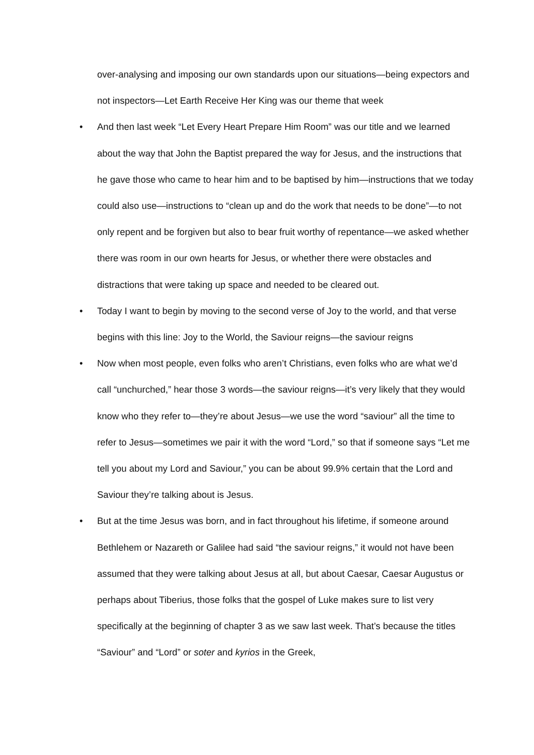over-analysing and imposing our own standards upon our situations—being expectors and not inspectors—Let Earth Receive Her King was our theme that week
• And then last week “Let Every Heart Prepare Him Room” was our title and we learned about the way that John the Baptist prepared the way for Jesus, and the instructions that he gave those who came to hear him and to be baptised by him—instructions that we today could also use—instructions to “clean up and do the work that needs to be done”—to not only repent and be forgiven but also to bear fruit worthy of repentance—we asked whether there was room in our own hearts for Jesus, or whether there were obstacles and distractions that were taking up space and needed to be cleared out.
• Today I want to begin by moving to the second verse of Joy to the world, and that verse begins with this line: Joy to the World, the Saviour reigns—the saviour reigns
• Now when most people, even folks who aren’t Christians, even folks who are what we’d call “unchurched,” hear those 3 words—the saviour reigns—it’s very likely that they would know who they refer to—they’re about Jesus—we use the word “saviour” all the time to refer to Jesus—sometimes we pair it with the word “Lord,” so that if someone says “Let me tell you about my Lord and Saviour,” you can be about 99.9% certain that the Lord and Saviour they’re talking about is Jesus.
• But at the time Jesus was born, and in fact throughout his lifetime, if someone around Bethlehem or Nazareth or Galilee had said “the saviour reigns,” it would not have been assumed that they were talking about Jesus at all, but about Caesar, Caesar Augustus or perhaps about Tiberius, those folks that the gospel of Luke makes sure to list very specifically at the beginning of chapter 3 as we saw last week. That’s because the titles “Saviour” and “Lord” or soter and kyrios in the Greek,